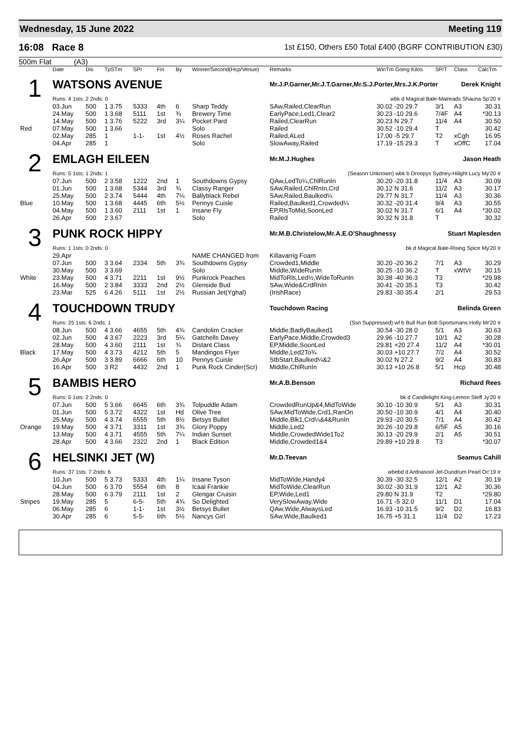Wednesday, 15 June 2022 Meeting 119
16:08 Race 8 1st £150, Others £50 Total £400 (BGRF CONTRIBUTION £30)
500m Flat (A3)
| | Date | Dis | TpSTm | SPI | Fin | By | Winner/Second(Hcp/Venue) | Remarks | WinTm Going Kilos | SP/T | Class | CalcTm |
| --- | --- | --- | --- | --- | --- | --- | --- | --- | --- | --- | --- | --- |
| 1 | WATSONS AVENUE | | | | | | | Mr.J.P.Garner,Mr.J.T.Garner,Mr.S.J.Porter,Mrs.J.K.Porter Derek Knight | | | | |
| | Runs: 4 1sts: 2 2nds: 0 | | | | | | | wbk d Magical Bale-Maireads Shauna Sp'20 Ir | | | | |
| | 03.Jun | 500 | 1 3.75 | 5333 | 4th | 6 | Sharp Teddy | SAw,Railed,ClearRun | 30.02 -20 29.7 | 3/1 | A3 | 30.31 |
| | 24.May | 500 | 1 3.68 | 5111 | 1st | ¾ | Brewery Time | EarlyPace,Led1,Clear2 | 30.23 -10 29.6 | 7/4F | A4 | *30.13 |
| | 14.May | 500 | 1 3.76 | 5222 | 3rd | 3¼ | Pocket Pard | Railed,ClearRun | 30.23 N 29.7 | 11/4 | A4 | 30.50 |
| Red | 07.May | 500 | 1 3.66 | | | | Solo | Railed | 30.52 -10 29.4 | T | | 30.42 |
| | 02.May | 285 | 1 | 1-1- | 1st | 4½ | Roses Rachel | Railed,ALed | 17.00 -5 29.7 | T2 | xCgh | 16.95 |
| | 04.Apr | 285 | 1 | | | | Solo | SlowAway,Railed | 17.19 -15 29.3 | T | xOffC | 17.04 |
| 2 | EMLAGH EILEEN | | | | | | | Mr.M.J.Hughes Jason Heath | | | | |
| | Runs: 5 1sts: 1 2nds: 1 | | | | | | | (Season Unknown) wbk b Droopys Sydney-Hilight Lucy My'20 Ir | | | | |
| | 07.Jun | 500 | 2 3.58 | 1222 | 2nd | 1 | Southdowns Gypsy | QAw,LedTo¼,ChlRunIn | 30.20 -20 31.8 | 11/4 | A3 | 30.09 |
| | 01.Jun | 500 | 1 3.68 | 5344 | 3rd | ¾ | Classy Ranger | SAw,Railed,ChlRnIn,Crd | 30.12 N 31.6 | 11/2 | A3 | 30.17 |
| | 25.May | 500 | 2 3.74 | 5444 | 4th | 7¼ | Ballyblack Rebel | SAw,Railed,Baulked¼ | 29.77 N 31.7 | 11/4 | A3 | 30.36 |
| Blue | 10.May | 500 | 1 3.68 | 4445 | 6th | 5½ | Pennys Cuisle | Railed,Baulked1,Crowded¼ | 30.32 -20 31.4 | 9/4 | A3 | 30.55 |
| | 04.May | 500 | 1 3.60 | 2111 | 1st | 1 | Insane Fly | EP,RlsToMid,SoonLed | 30.02 N 31.7 | 6/1 | A4 | *30.02 |
| | 26.Apr | 500 | 2 3.67 | | | | Solo | Railed | 30.32 N 31.8 | T | | 30.32 |
| 3 | PUNK ROCK HIPPY | | | | | | | Mr.M.B.Christelow,Mr.A.E.O'Shaughnessy Stuart Maplesden | | | | |
| | Runs: 1 1sts: 0 2nds: 0 | | | | | | | bk d Magical Bale-Rising Spice My'20 Ir | | | | |
| | 29.Apr | | | | | | NAME CHANGED from | Killavarrig Foam | | | | |
| | 07.Jun | 500 | 3 3.64 | 2334 | 5th | 3¾ | Southdowns Gypsy | Crowded1,Middle | 30.20 -20 36.2 | 7/1 | A3 | 30.29 |
| | 30.May | 500 | 3 3.69 | | | | Solo | Middle,WideRunIn | 30.25 -10 36.2 | T | xWtVr | 30.15 |
| White | 23.May | 500 | 4 3.71 | 2211 | 1st | 9½ | Punkrock Peaches | MidToRls,Led½,WideToRunIn | 30.38 -40 36.3 | T3 | | *29.98 |
| | 16.May | 500 | 2 3.84 | 3333 | 2nd | 2½ | Glenside Bud | SAw,Wide&CrdRnIn | 30.41 -20 35.1 | T3 | | 30.42 |
| | 23.Mar | 525 | 6 4.26 | 5111 | 1st | 2½ | Russian Jet(Yghal) | (IrishRace) | 29.83 -30 35.4 | 2/1 | | 29.53 |
| 4 | TOUCHDOWN TRUDY | | | | | | | Touchdown Racing Belinda Green | | | | |
| | Runs: 25 1sts: 6 2nds: 1 | | | | | | | (Ssn Suppressed) wf b Bull Run Bolt-Sportsmans Holly Mr'20 Ir | | | | |
| | 08.Jun | 500 | 4 3.66 | 4655 | 5th | 4¾ | Candolim Cracker | Middle,BadlyBaulked1 | 30.54 -30 28.0 | 5/1 | A3 | 30.63 |
| | 02.Jun | 500 | 4 3.67 | 2223 | 3rd | 5¼ | Gatchells Davey | EarlyPace,Middle,Crowded3 | 29.96 -10 27.7 | 10/1 | A2 | 30.28 |
| | 28.May | 500 | 4 3.60 | 2111 | 1st | ¾ | Distant Class | EP,Middle,SoonLed | 29.81 +20 27.4 | 11/2 | A4 | *30.01 |
| Black | 17.May | 500 | 4 3.73 | 4212 | 5th | 5 | Mandingos Flyer | Middle,Led2To¾ | 30.03 +10 27.7 | 7/2 | A4 | 30.52 |
| | 26.Apr | 500 | 3 3.89 | 6666 | 6th | 10 | Pennys Cuisle | StbStart,Baulked¼&2 | 30.02 N 27.2 | 9/2 | A4 | 30.83 |
| | 16.Apr | 500 | 3 R2 | 4432 | 2nd | 1 | Punk Rock Cinder(Scr) | Middle,ChlRunIn | 30.13 +10 26.8 | 5/1 | Hcp | 30.48 |
| 5 | BAMBIS HERO | | | | | | | Mr.A.B.Benson Richard Rees | | | | |
| | Runs: 5 1sts: 2 2nds: 0 | | | | | | | bk d Candlelight King-Lemon Steff Jy'20 Ir | | | | |
| | 07.Jun | 500 | 5 3.66 | 6645 | 6th | 3¾ | Tolpuddle Adam | CrowdedRunUp&4,MidToWide | 30.10 -10 30.9 | 5/1 | A3 | 30.31 |
| | 01.Jun | 500 | 5 3.72 | 4322 | 1st | Hd | Olive Tree | SAw,MidToWide,Crd1,RanOn | 30.50 -10 30.9 | 4/1 | A4 | 30.40 |
| | 25.May | 500 | 4 3.74 | 6555 | 5th | 8½ | Betsys Bullet | Middle,Blk1,Crd¼&4&RunIn | 29.93 -20 30.5 | 7/1 | A4 | 30.42 |
| Orange | 19.May | 500 | 4 3.71 | 3311 | 1st | 3¾ | Glory Poppy | Middle,Led2 | 30.26 -10 29.8 | 6/5F | A5 | 30.16 |
| | 13.May | 500 | 4 3.71 | 4555 | 5th | 7¼ | Indian Sunset | Middle,CrowdedWide1To2 | 30.13 -20 29.9 | 2/1 | A5 | 30.51 |
| | 28.Apr | 500 | 4 3.66 | 2322 | 2nd | 1 | Black Edition | Middle,Crowded1&4 | 29.89 +10 29.8 | T3 | | *30.07 |
| 6 | HELSINKI JET (W) | | | | | | | Mr.D.Teevan Seamus Cahill | | | | |
| | Runs: 37 1sts: 7 2nds: 6 | | | | | | | wbebd d Ardnasool Jet-Dundrum Pearl Oc'19 Ir | | | | |
| | 10.Jun | 500 | 5 3.73 | 5333 | 4th | 1¼ | Insane Tyson | MidToWide,Handy4 | 30.39 -30 32.5 | 12/1 | A2 | 30.19 |
| | 04.Jun | 500 | 6 3.70 | 5554 | 6th | 8 | Icaal Frankie | MidToWide,ClearRun | 30.02 -30 31.9 | 12/1 | A2 | 30.36 |
| | 28.May | 500 | 6 3.79 | 2111 | 1st | 2 | Glengar Cruisin | EP,Wide,Led1 | 29.80 N 31.9 | T2 | | *29.80 |
| Stripes | 19.May | 285 | 5 | 6-5- | 5th | 4¾ | So Delighted | VerySlowAway,Wide | 16.71 -5 32.0 | 11/1 | D1 | 17.04 |
| | 06.May | 285 | 6 | 1-1- | 1st | 3½ | Betsys Bullet | QAw,Wide,AlwaysLed | 16.93 -10 31.5 | 9/2 | D2 | 16.83 |
| | 30.Apr | 285 | 6 | 5-5- | 6th | 5½ | Nancys Girl | SAw,Wide,Baulked1 | 16.75 +5 31.1 | 11/4 | D2 | 17.23 |